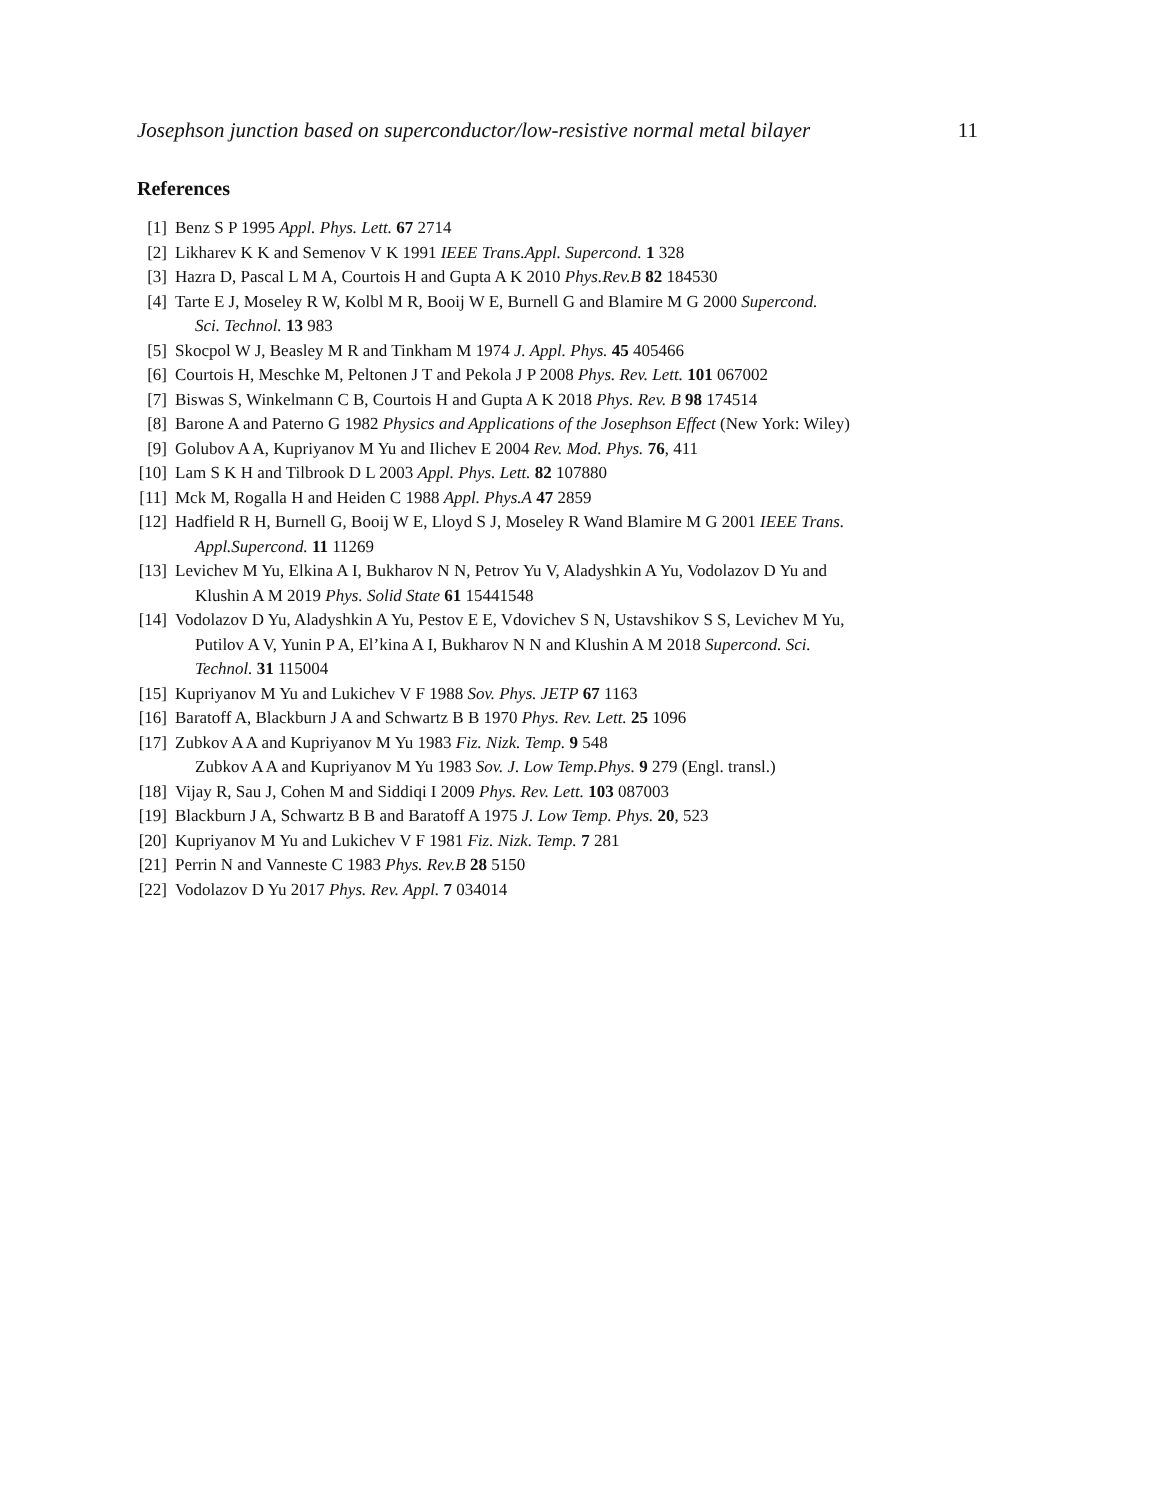Josephson junction based on superconductor/low-resistive normal metal bilayer 11
References
[1] Benz S P 1995 Appl. Phys. Lett. 67 2714
[2] Likharev K K and Semenov V K 1991 IEEE Trans.Appl. Supercond. 1 328
[3] Hazra D, Pascal L M A, Courtois H and Gupta A K 2010 Phys.Rev.B 82 184530
[4] Tarte E J, Moseley R W, Kolbl M R, Booij W E, Burnell G and Blamire M G 2000 Supercond.
Sci. Technol. 13 983
[5] Skocpol W J, Beasley M R and Tinkham M 1974 J. Appl. Phys. 45 405466
[6] Courtois H, Meschke M, Peltonen J T and Pekola J P 2008 Phys. Rev. Lett. 101 067002
[7] Biswas S, Winkelmann C B, Courtois H and Gupta A K 2018 Phys. Rev. B 98 174514
[8] Barone A and Paterno G 1982 Physics and Applications of the Josephson Effect (New York: Wiley)
[9] Golubov A A, Kupriyanov M Yu and Ilichev E 2004 Rev. Mod. Phys. 76, 411
[10]
Lam S K H and Tilbrook D L 2003 Appl. Phys. Lett. 82 107880
[11]
Mck M, Rogalla H and Heiden C 1988 Appl. Phys.A 47 2859
[12]
Hadfield R H, Burnell G, Booij W E, Lloyd S J, Moseley R Wand Blamire M G 2001 IEEE Trans.
Appl.Supercond. 11 11269
[13]
Levichev M Yu, Elkina A I, Bukharov N N, Petrov Yu V, Aladyshkin A Yu, Vodolazov D Yu and
Klushin A M 2019 Phys. Solid State 61 15441548
[14]
Vodolazov D Yu, Aladyshkin A Yu, Pestov E E, Vdovichev S N, Ustavshikov S S, Levichev M Yu,
Putilov A V, Yunin P A, El’kina A I, Bukharov N N and Klushin A M 2018 Supercond. Sci.
Technol. 31 115004
[15]
Kupriyanov M Yu and Lukichev V F 1988 Sov. Phys. JETP 67 1163
[16]
Baratoff A, Blackburn J A and Schwartz B B 1970 Phys. Rev. Lett. 25 1096
[17]
Zubkov A A and Kupriyanov M Yu 1983 Fiz. Nizk. Temp. 9 548
Zubkov A A and Kupriyanov M Yu 1983 Sov. J. Low Temp.Phys. 9 279 (Engl. transl.)
[18]
Vijay R, Sau J, Cohen M and Siddiqi I 2009 Phys. Rev. Lett. 103 087003
[19]
Blackburn J A, Schwartz B B and Baratoff A 1975 J. Low Temp. Phys. 20, 523
[20]
Kupriyanov M Yu and Lukichev V F 1981 Fiz. Nizk. Temp. 7 281
[21]
Perrin N and Vanneste C 1983 Phys. Rev.B 28 5150
[22]
Vodolazov D Yu 2017 Phys. Rev. Appl. 7 034014